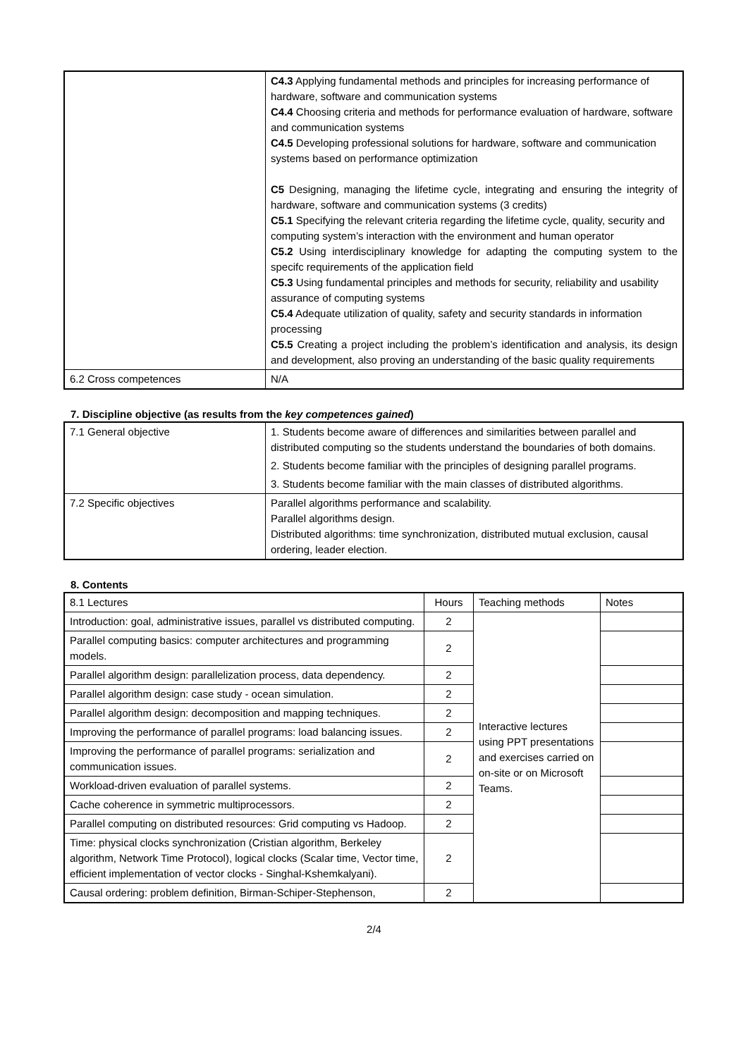| | C4.3 Applying fundamental methods and principles for increasing performance of hardware, software and communication systems C4.4 Choosing criteria and methods for performance evaluation of hardware, software and communication systems C4.5 Developing professional solutions for hardware, software and communication systems based on performance optimization C5 Designing, managing the lifetime cycle, integrating and ensuring the integrity of hardware, software and communication systems (3 credits) C5.1 Specifying the relevant criteria regarding the lifetime cycle, quality, security and computing system’s interaction with the environment and human operator C5.2 Using interdisciplinary knowledge for adapting the computing system to the specifc requirements of the application field C5.3 Using fundamental principles and methods for security, reliability and usability assurance of computing systems C5.4 Adequate utilization of quality, safety and security standards in information processing C5.5 Creating a project including the problem’s identification and analysis, its design and development, also proving an understanding of the basic quality requirements |
| 6.2 Cross competences | N/A |
7. Discipline objective (as results from the key competences gained)
| 7.1 General objective | 1. Students become aware of differences and similarities between parallel and distributed computing so the students understand the boundaries of both domains. 2. Students become familiar with the principles of designing parallel programs. 3. Students become familiar with the main classes of distributed algorithms. |
| 7.2 Specific objectives | Parallel algorithms performance and scalability. Parallel algorithms design. Distributed algorithms: time synchronization, distributed mutual exclusion, causal ordering, leader election. |
8. Contents
| 8.1 Lectures | Hours | Teaching methods | Notes |
| --- | --- | --- | --- |
| Introduction: goal, administrative issues, parallel vs distributed computing. | 2 | Interactive lectures using PPT presentations and exercises carried on on-site or on Microsoft Teams. | |
| Parallel computing basics: computer architectures and programming models. | 2 | | |
| Parallel algorithm design: parallelization process, data dependency. | 2 | | |
| Parallel algorithm design: case study - ocean simulation. | 2 | | |
| Parallel algorithm design: decomposition and mapping techniques. | 2 | | |
| Improving the performance of parallel programs: load balancing issues. | 2 | | |
| Improving the performance of parallel programs: serialization and communication issues. | 2 | | |
| Workload-driven evaluation of parallel systems. | 2 | | |
| Cache coherence in symmetric multiprocessors. | 2 | | |
| Parallel computing on distributed resources: Grid computing vs Hadoop. | 2 | | |
| Time: physical clocks synchronization (Cristian algorithm, Berkeley algorithm, Network Time Protocol), logical clocks (Scalar time, Vector time, efficient implementation of vector clocks - Singhal-Kshemkalyani). | 2 | | |
| Causal ordering: problem definition, Birman-Schiper-Stephenson, | 2 | | |
2/4